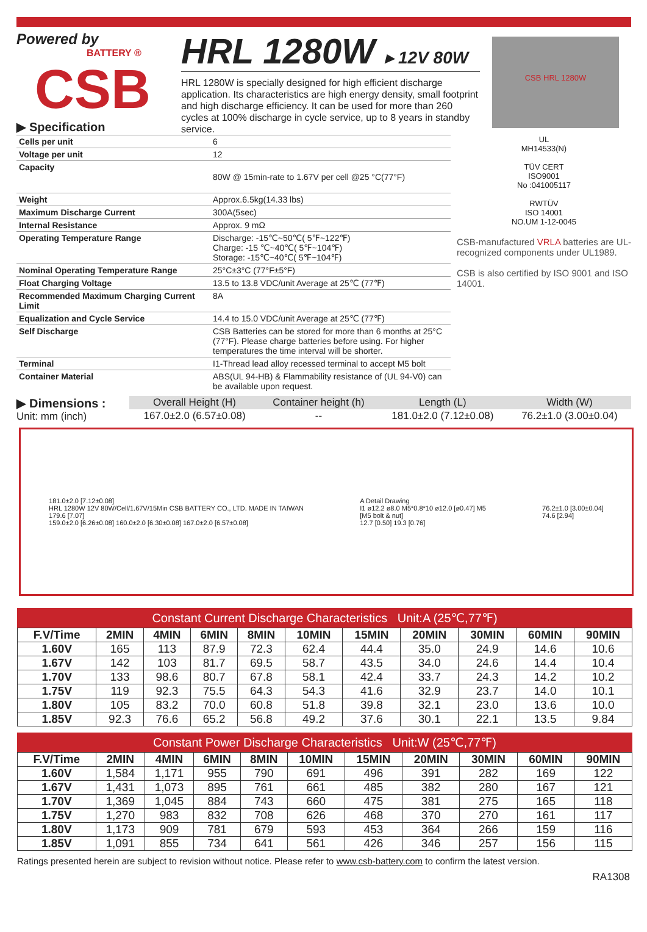Powered by
BATTERY ®
CSB
▶ Specification
HRL 1280W ▸ 12V 80W
HRL 1280W is specially designed for high efficient discharge application. Its characteristics are high energy density, small footprint and high discharge efficiency. It can be used for more than 260 cycles at 100% discharge in cycle service, up to 8 years in standby service.
CSB HRL 1280W
| Cells per unit | 6 |
| Voltage per unit | 12 |
| Capacity | 80W @ 15min-rate to 1.67V per cell @25 °C(77°F) |
| Weight | Approx.6.5kg(14.33 lbs) |
| Maximum Discharge Current | 300A(5sec) |
| Internal Resistance | Approx. 9 mΩ |
| Operating Temperature Range | Discharge: -15℃~50℃( 5℉~122℉) Charge: -15 ℃~40℃( 5℉~104℉) Storage: -15℃~40℃( 5℉~104℉) |
| Nominal Operating Temperature Range | 25°C±3°C (77°F±5°F) |
| Float Charging Voltage | 13.5 to 13.8 VDC/unit Average at 25℃ (77℉) |
| Recommended Maximum Charging Current Limit | 8A |
| Equalization and Cycle Service | 14.4 to 15.0 VDC/unit Average at 25℃ (77℉) |
| Self Discharge | CSB Batteries can be stored for more than 6 months at 25°C (77°F). Please charge batteries before using. For higher temperatures the time interval will be shorter. |
| Terminal | I1-Thread lead alloy recessed terminal to accept M5 bolt |
| Container Material | ABS(UL 94-HB) & Flammability resistance of (UL 94-V0) can be available upon request. |
UL
MH14533(N)
TÜV CERT
ISO9001
No :041005117
RWTÜV
ISO 14001
NO.UM 1-12-0045
CSB-manufactured VRLA batteries are UL-recognized components under UL1989.
CSB is also certified by ISO 9001 and ISO 14001.
▶ Dimensions :
Unit: mm (inch)
| Overall Height (H) | Container height (h) | Length (L) | Width (W) |
| --- | --- | --- | --- |
| 167.0±2.0 (6.57±0.08) | -- | 181.0±2.0 (7.12±0.08) | 76.2±1.0 (3.00±0.04) |
181.0±2.0 [7.12±0.08]
HRL 1280W 12V 80W/Cell/1.67V/15Min CSB BATTERY CO., LTD. MADE IN TAIWAN
179.6 [7.07]
159.0±2.0 [6.26±0.08] 160.0±2.0 [6.30±0.08] 167.0±2.0 [6.57±0.08]
A Detail Drawing
I1 ø12.2 ø8.0 M5*0.8*10 ø12.0 [ø0.47] M5
[M5 bolt & nut]
12.7 [0.50] 19.3 [0.76]
76.2±1.0 [3.00±0.04]
74.6 [2.94]
Constant Current Discharge Characteristics Unit:A (25℃,77℉)
| F.V/Time | 2MIN | 4MIN | 6MIN | 8MIN | 10MIN | 15MIN | 20MIN | 30MIN | 60MIN | 90MIN |
| --- | --- | --- | --- | --- | --- | --- | --- | --- | --- | --- |
| 1.60V | 165 | 113 | 87.9 | 72.3 | 62.4 | 44.4 | 35.0 | 24.9 | 14.6 | 10.6 |
| 1.67V | 142 | 103 | 81.7 | 69.5 | 58.7 | 43.5 | 34.0 | 24.6 | 14.4 | 10.4 |
| 1.70V | 133 | 98.6 | 80.7 | 67.8 | 58.1 | 42.4 | 33.7 | 24.3 | 14.2 | 10.2 |
| 1.75V | 119 | 92.3 | 75.5 | 64.3 | 54.3 | 41.6 | 32.9 | 23.7 | 14.0 | 10.1 |
| 1.80V | 105 | 83.2 | 70.0 | 60.8 | 51.8 | 39.8 | 32.1 | 23.0 | 13.6 | 10.0 |
| 1.85V | 92.3 | 76.6 | 65.2 | 56.8 | 49.2 | 37.6 | 30.1 | 22.1 | 13.5 | 9.84 |
Constant Power Discharge Characteristics Unit:W (25℃,77℉)
| F.V/Time | 2MIN | 4MIN | 6MIN | 8MIN | 10MIN | 15MIN | 20MIN | 30MIN | 60MIN | 90MIN |
| --- | --- | --- | --- | --- | --- | --- | --- | --- | --- | --- |
| 1.60V | 1,584 | 1,171 | 955 | 790 | 691 | 496 | 391 | 282 | 169 | 122 |
| 1.67V | 1,431 | 1,073 | 895 | 761 | 661 | 485 | 382 | 280 | 167 | 121 |
| 1.70V | 1,369 | 1,045 | 884 | 743 | 660 | 475 | 381 | 275 | 165 | 118 |
| 1.75V | 1,270 | 983 | 832 | 708 | 626 | 468 | 370 | 270 | 161 | 117 |
| 1.80V | 1,173 | 909 | 781 | 679 | 593 | 453 | 364 | 266 | 159 | 116 |
| 1.85V | 1,091 | 855 | 734 | 641 | 561 | 426 | 346 | 257 | 156 | 115 |
Ratings presented herein are subject to revision without notice. Please refer to www.csb-battery.com to confirm the latest version.
RA1308